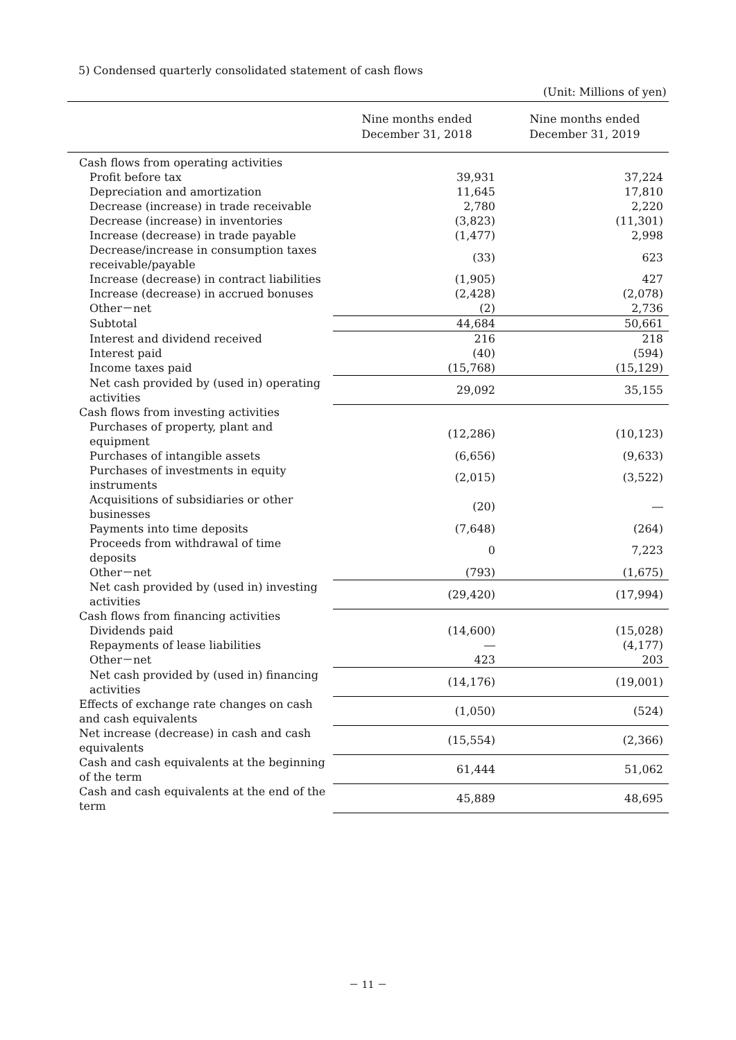5) Condensed quarterly consolidated statement of cash flows
(Unit: Millions of yen)
| | Nine months ended December 31, 2018 | Nine months ended December 31, 2019 |
| --- | --- | --- |
| Cash flows from operating activities | | |
| Profit before tax | 39,931 | 37,224 |
| Depreciation and amortization | 11,645 | 17,810 |
| Decrease (increase) in trade receivable | 2,780 | 2,220 |
| Decrease (increase) in inventories | (3,823) | (11,301) |
| Increase (decrease) in trade payable | (1,477) | 2,998 |
| Decrease/increase in consumption taxes receivable/payable | (33) | 623 |
| Increase (decrease) in contract liabilities | (1,905) | 427 |
| Increase (decrease) in accrued bonuses | (2,428) | (2,078) |
| Other－net | (2) | 2,736 |
| Subtotal | 44,684 | 50,661 |
| Interest and dividend received | 216 | 218 |
| Interest paid | (40) | (594) |
| Income taxes paid | (15,768) | (15,129) |
| Net cash provided by (used in) operating activities | 29,092 | 35,155 |
| Cash flows from investing activities | | |
| Purchases of property, plant and equipment | (12,286) | (10,123) |
| Purchases of intangible assets | (6,656) | (9,633) |
| Purchases of investments in equity instruments | (2,015) | (3,522) |
| Acquisitions of subsidiaries or other businesses | (20) | ― |
| Payments into time deposits | (7,648) | (264) |
| Proceeds from withdrawal of time deposits | 0 | 7,223 |
| Other－net | (793) | (1,675) |
| Net cash provided by (used in) investing activities | (29,420) | (17,994) |
| Cash flows from financing activities | | |
| Dividends paid | (14,600) | (15,028) |
| Repayments of lease liabilities | ― | (4,177) |
| Other－net | 423 | 203 |
| Net cash provided by (used in) financing activities | (14,176) | (19,001) |
| Effects of exchange rate changes on cash and cash equivalents | (1,050) | (524) |
| Net increase (decrease) in cash and cash equivalents | (15,554) | (2,366) |
| Cash and cash equivalents at the beginning of the term | 61,444 | 51,062 |
| Cash and cash equivalents at the end of the term | 45,889 | 48,695 |
－ 11 －